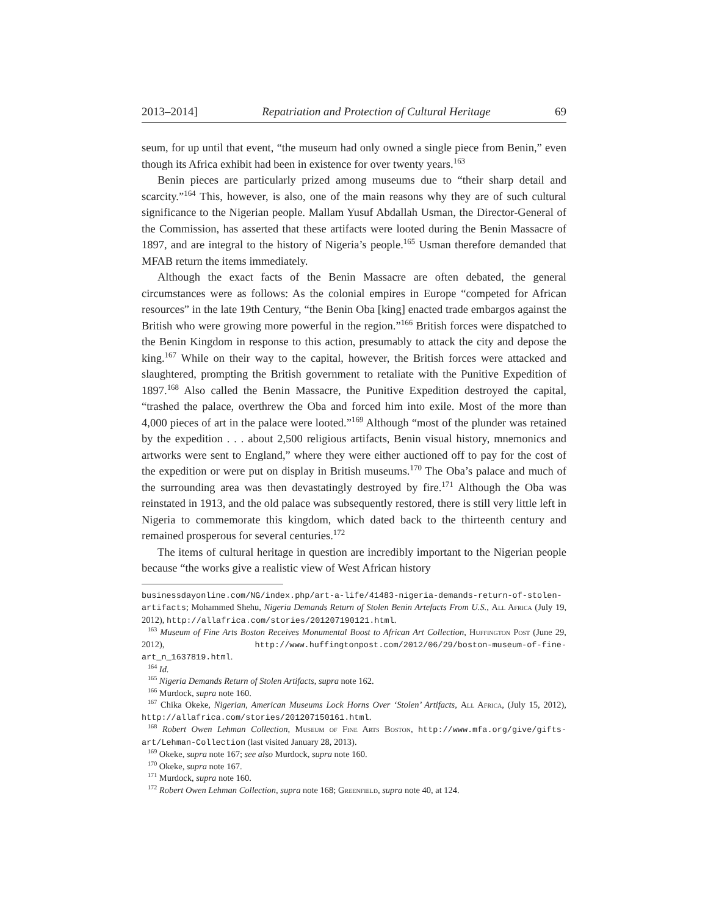2013–2014] Repatriation and Protection of Cultural Heritage 69
seum, for up until that event, “the museum had only owned a single piece from Benin,” even though its Africa exhibit had been in existence for over twenty years.<sup>163</sup>
Benin pieces are particularly prized among museums due to “their sharp detail and scarcity.”<sup>164</sup> This, however, is also, one of the main reasons why they are of such cultural significance to the Nigerian people. Mallam Yusuf Abdallah Usman, the Director-General of the Commission, has asserted that these artifacts were looted during the Benin Massacre of 1897, and are integral to the history of Nigeria’s people.<sup>165</sup> Usman therefore demanded that MFAB return the items immediately.
Although the exact facts of the Benin Massacre are often debated, the general circumstances were as follows: As the colonial empires in Europe “competed for African resources” in the late 19th Century, “the Benin Oba [king] enacted trade embargos against the British who were growing more powerful in the region.”<sup>166</sup> British forces were dispatched to the Benin Kingdom in response to this action, presumably to attack the city and depose the king.<sup>167</sup> While on their way to the capital, however, the British forces were attacked and slaughtered, prompting the British government to retaliate with the Punitive Expedition of 1897.<sup>168</sup> Also called the Benin Massacre, the Punitive Expedition destroyed the capital, “trashed the palace, overthrew the Oba and forced him into exile. Most of the more than 4,000 pieces of art in the palace were looted.”<sup>169</sup> Although “most of the plunder was retained by the expedition . . . about 2,500 religious artifacts, Benin visual history, mnemonics and artworks were sent to England,” where they were either auctioned off to pay for the cost of the expedition or were put on display in British museums.<sup>170</sup> The Oba’s palace and much of the surrounding area was then devastatingly destroyed by fire.<sup>171</sup> Although the Oba was reinstated in 1913, and the old palace was subsequently restored, there is still very little left in Nigeria to commemorate this kingdom, which dated back to the thirteenth century and remained prosperous for several centuries.<sup>172</sup>
The items of cultural heritage in question are incredibly important to the Nigerian people because “the works give a realistic view of West African history
businessdayonline.com/NG/index.php/art-a-life/41483-nigeria-demands-return-of-stolen-artifacts; Mohammed Shehu, Nigeria Demands Return of Stolen Benin Artefacts From U.S., All Africa (July 19, 2012), http://allafrica.com/stories/201207190121.html.
<sup>163</sup> Museum of Fine Arts Boston Receives Monumental Boost to African Art Collection, Huffington Post (June 29, 2012), http://www.huffingtonpost.com/2012/06/29/boston-museum-of-fine-art_n_1637819.html.
<sup>164</sup> Id.
<sup>165</sup> Nigeria Demands Return of Stolen Artifacts, supra note 162.
<sup>166</sup> Murdock, supra note 160.
<sup>167</sup> Chika Okeke, Nigerian, American Museums Lock Horns Over ‘Stolen’ Artifacts, All Africa, (July 15, 2012), http://allafrica.com/stories/201207150161.html.
<sup>168</sup> Robert Owen Lehman Collection, Museum of Fine Arts Boston, http://www.mfa.org/give/gifts-art/Lehman-Collection (last visited January 28, 2013).
<sup>169</sup> Okeke, supra note 167; see also Murdock, supra note 160.
<sup>170</sup> Okeke, supra note 167.
<sup>171</sup> Murdock, supra note 160.
<sup>172</sup> Robert Owen Lehman Collection, supra note 168; Greenfield, supra note 40, at 124.